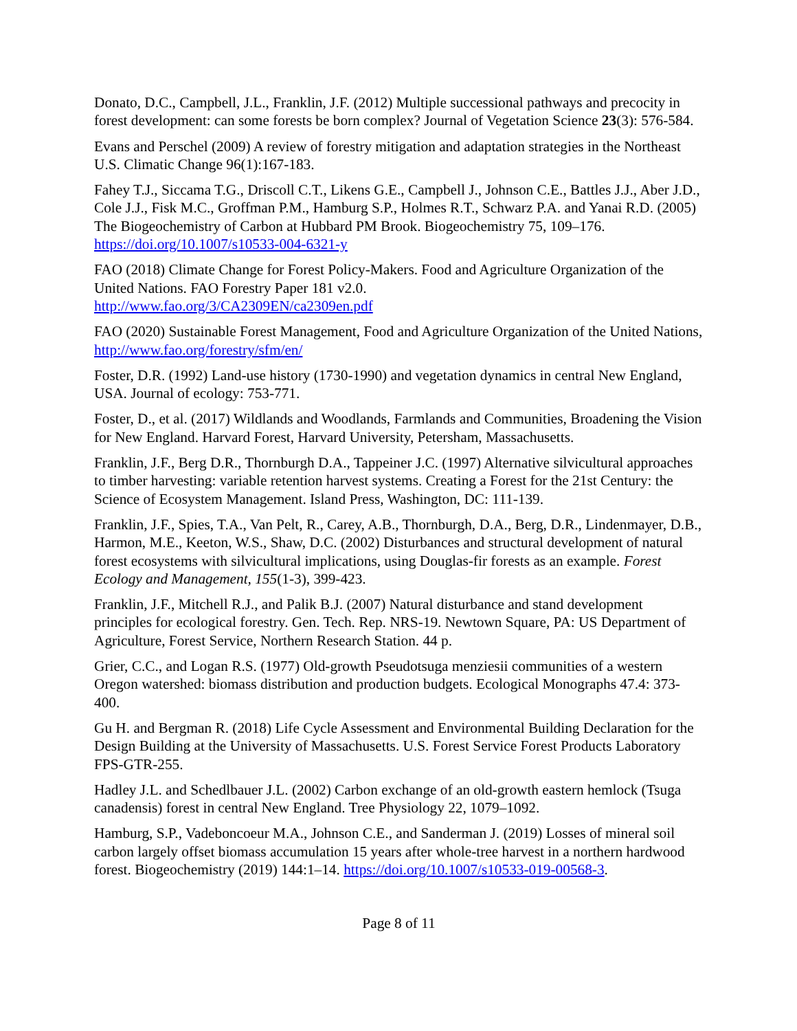Donato, D.C., Campbell, J.L., Franklin, J.F. (2012) Multiple successional pathways and precocity in forest development: can some forests be born complex? Journal of Vegetation Science 23(3): 576-584.
Evans and Perschel (2009) A review of forestry mitigation and adaptation strategies in the Northeast U.S. Climatic Change 96(1):167-183.
Fahey T.J., Siccama T.G., Driscoll C.T., Likens G.E., Campbell J., Johnson C.E., Battles J.J., Aber J.D., Cole J.J., Fisk M.C., Groffman P.M., Hamburg S.P., Holmes R.T., Schwarz P.A. and Yanai R.D. (2005) The Biogeochemistry of Carbon at Hubbard PM Brook. Biogeochemistry 75, 109–176. https://doi.org/10.1007/s10533-004-6321-y
FAO (2018) Climate Change for Forest Policy-Makers. Food and Agriculture Organization of the United Nations. FAO Forestry Paper 181 v2.0.
http://www.fao.org/3/CA2309EN/ca2309en.pdf
FAO (2020) Sustainable Forest Management, Food and Agriculture Organization of the United Nations, http://www.fao.org/forestry/sfm/en/
Foster, D.R. (1992) Land-use history (1730-1990) and vegetation dynamics in central New England, USA. Journal of ecology: 753-771.
Foster, D., et al. (2017) Wildlands and Woodlands, Farmlands and Communities, Broadening the Vision for New England. Harvard Forest, Harvard University, Petersham, Massachusetts.
Franklin, J.F., Berg D.R., Thornburgh D.A., Tappeiner J.C. (1997) Alternative silvicultural approaches to timber harvesting: variable retention harvest systems. Creating a Forest for the 21st Century: the Science of Ecosystem Management. Island Press, Washington, DC: 111-139.
Franklin, J.F., Spies, T.A., Van Pelt, R., Carey, A.B., Thornburgh, D.A., Berg, D.R., Lindenmayer, D.B., Harmon, M.E., Keeton, W.S., Shaw, D.C. (2002) Disturbances and structural development of natural forest ecosystems with silvicultural implications, using Douglas-fir forests as an example. Forest Ecology and Management, 155(1-3), 399-423.
Franklin, J.F., Mitchell R.J., and Palik B.J. (2007) Natural disturbance and stand development principles for ecological forestry. Gen. Tech. Rep. NRS-19. Newtown Square, PA: US Department of Agriculture, Forest Service, Northern Research Station. 44 p.
Grier, C.C., and Logan R.S. (1977) Old-growth Pseudotsuga menziesii communities of a western Oregon watershed: biomass distribution and production budgets. Ecological Monographs 47.4: 373-400.
Gu H. and Bergman R. (2018) Life Cycle Assessment and Environmental Building Declaration for the Design Building at the University of Massachusetts. U.S. Forest Service Forest Products Laboratory FPS-GTR-255.
Hadley J.L. and Schedlbauer J.L. (2002) Carbon exchange of an old-growth eastern hemlock (Tsuga canadensis) forest in central New England. Tree Physiology 22, 1079–1092.
Hamburg, S.P., Vadeboncoeur M.A., Johnson C.E., and Sanderman J. (2019) Losses of mineral soil carbon largely offset biomass accumulation 15 years after whole-tree harvest in a northern hardwood forest. Biogeochemistry (2019) 144:1–14. https://doi.org/10.1007/s10533-019-00568-3.
Page 8 of 11